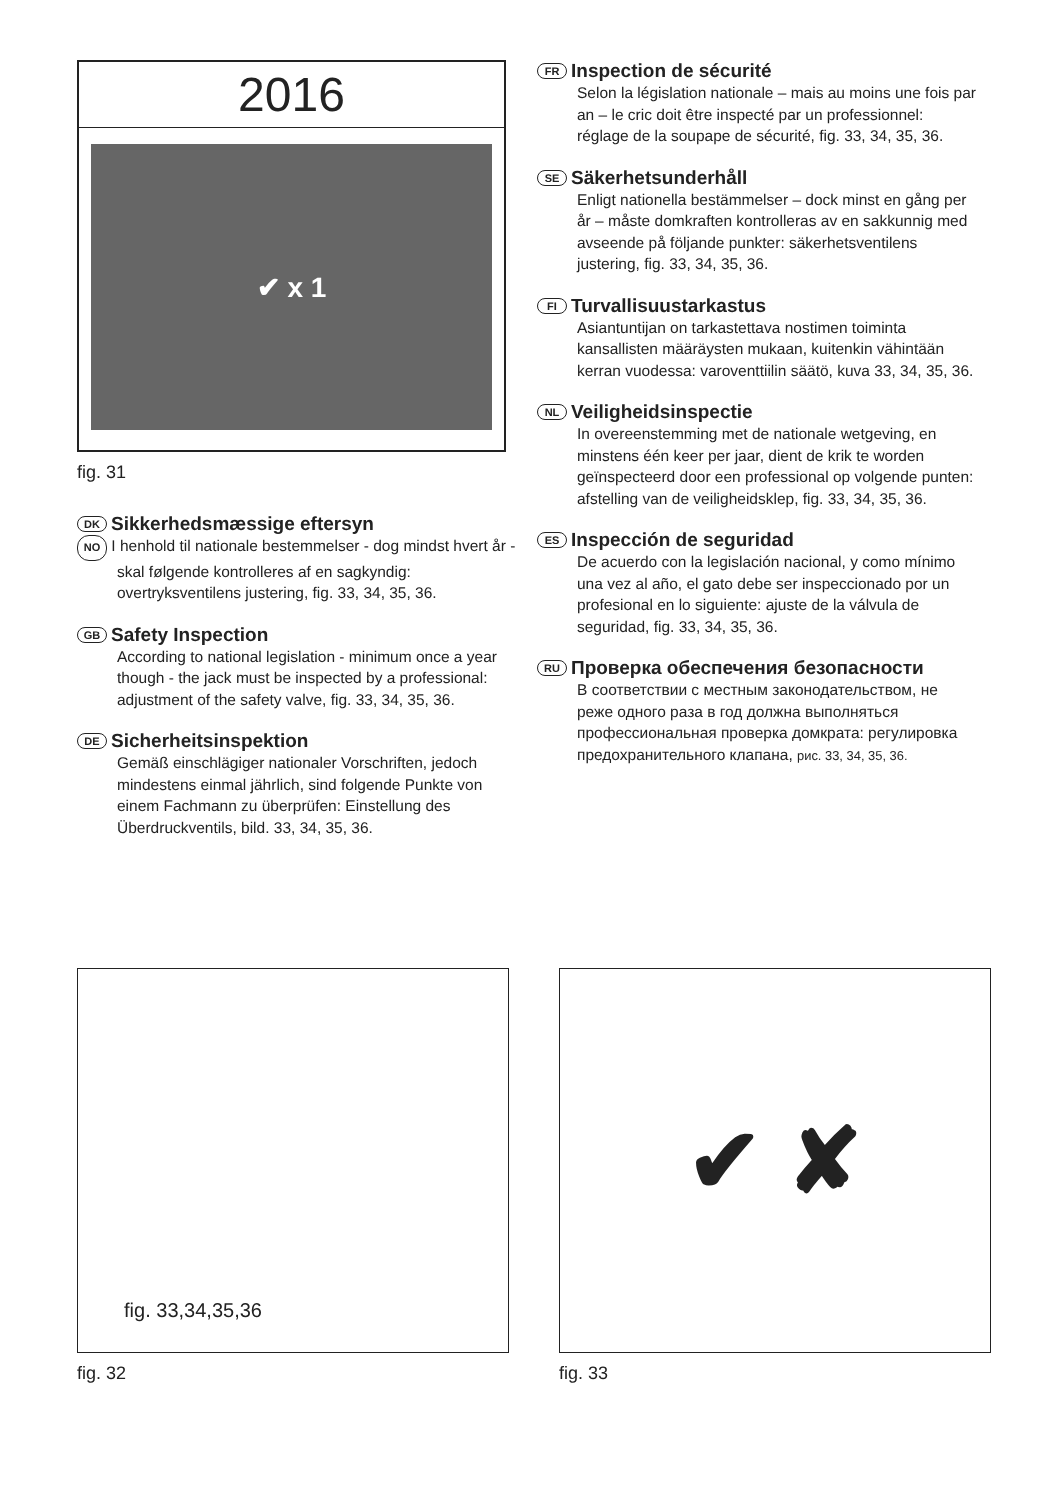2016
✔ x 1
fig. 31
DK Sikkerhedsmæssige eftersyn
NO I henhold til nationale bestemmelser - dog mindst hvert år - skal følgende kontrolleres af en sagkyndig: overtryksventilens justering, fig. 33, 34, 35, 36.
GB Safety Inspection
According to national legislation - minimum once a year though - the jack must be inspected by a professional: adjustment of the safety valve, fig. 33, 34, 35, 36.
DE Sicherheitsinspektion
Gemäß einschlägiger nationaler Vorschriften, jedoch mindestens einmal jährlich, sind folgende Punkte von einem Fachmann zu überprüfen: Einstellung des Überdruckventils, bild. 33, 34, 35, 36.
FR Inspection de sécurité
Selon la législation nationale – mais au moins une fois par an – le cric doit être inspecté par un professionnel: réglage de la soupape de sécurité, fig. 33, 34, 35, 36.
SE Säkerhetsunderhåll
Enligt nationella bestämmelser – dock minst en gång per år – måste domkraften kontrolleras av en sakkunnig med avseende på följande punkter: säkerhetsventilens justering, fig. 33, 34, 35, 36.
FI Turvallisuustarkastus
Asiantuntijan on tarkastettava nostimen toiminta kansallisten määräysten mukaan, kuitenkin vähintään kerran vuodessa: varoventtiilin säätö, kuva 33, 34, 35, 36.
NL Veiligheidsinspectie
In overeenstemming met de nationale wetgeving, en minstens één keer per jaar, dient de krik te worden geïnspecteerd door een professional op volgende punten: afstelling van de veiligheidsklep, fig. 33, 34, 35, 36.
ES Inspección de seguridad
De acuerdo con la legislación nacional, y como mínimo una vez al año, el gato debe ser inspeccionado por un profesional en lo siguiente: ajuste de la válvula de seguridad, fig. 33, 34, 35, 36.
RU Проверка обеспечения безопасности
В соответствии с местным законодательством, не реже одного раза в год должна выполняться профессиональная проверка домкрата: регулировка предохранительного клапана, рис. 33, 34, 35, 36.
fig. 33,34,35,36
fig. 32
✔ ✘
fig. 33